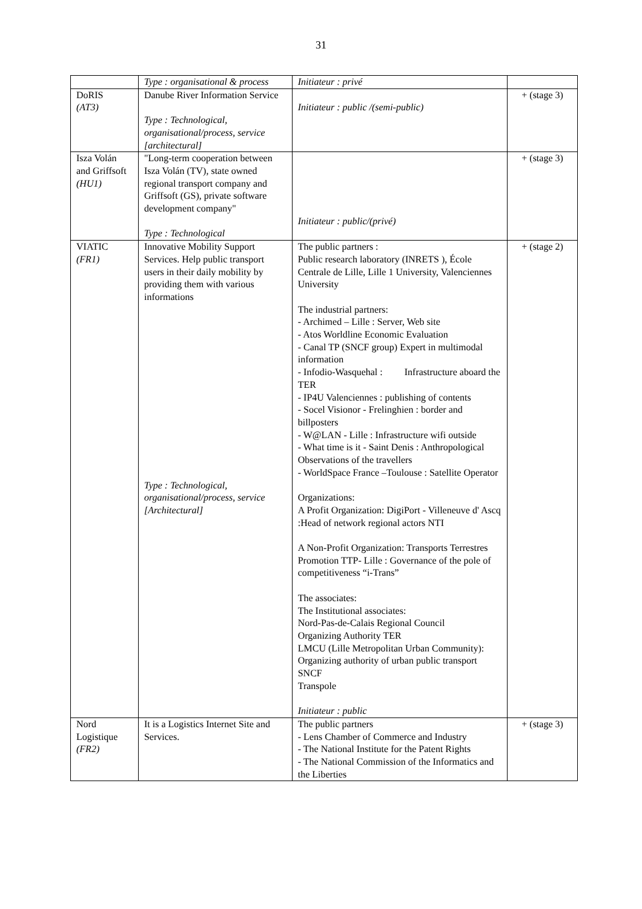31
| | Type : organisational & process | Initiateur : privé | |
| DoRIS (AT3) | Danube River Information Service Type : Technological, organisational/process, service [architectural] | Initiateur : public /(semi-public) | + (stage 3) |
| Isza Volán and Griffsoft (HU1) | "Long-term cooperation between Isza Volán (TV), state owned regional transport company and Griffsoft (GS), private software development company" Type : Technological | Initiateur : public/(privé) | + (stage 3) |
| VIATIC (FR1) | Innovative Mobility Support Services. Help public transport users in their daily mobility by providing them with various informations Type : Technological, organisational/process, service [Architectural] | The public partners : Public research laboratory (INRETS ), École Centrale de Lille, Lille 1 University, Valenciennes University The industrial partners: - Archimed – Lille : Server, Web site - Atos Worldline Economic Evaluation - Canal TP (SNCF group) Expert in multimodal information - Infodio-Wasquehal : Infrastructure aboard the TER - IP4U Valenciennes : publishing of contents - Socel Visionor - Frelinghien : border and billposters - W@LAN - Lille : Infrastructure wifi outside - What time is it - Saint Denis : Anthropological Observations of the travellers - WorldSpace France –Toulouse : Satellite Operator Organizations: A Profit Organization: DigiPort - Villeneuve d' Ascq :Head of network regional actors NTI A Non-Profit Organization: Transports Terrestres Promotion TTP- Lille : Governance of the pole of competitiveness “i-Trans” The associates: The Institutional associates: Nord-Pas-de-Calais Regional Council Organizing Authority TER LMCU (Lille Metropolitan Urban Community): Organizing authority of urban public transport SNCF Transpole Initiateur : public | + (stage 2) |
| Nord Logistique (FR2) | It is a Logistics Internet Site and Services. | The public partners - Lens Chamber of Commerce and Industry - The National Institute for the Patent Rights - The National Commission of the Informatics and the Liberties | + (stage 3) |